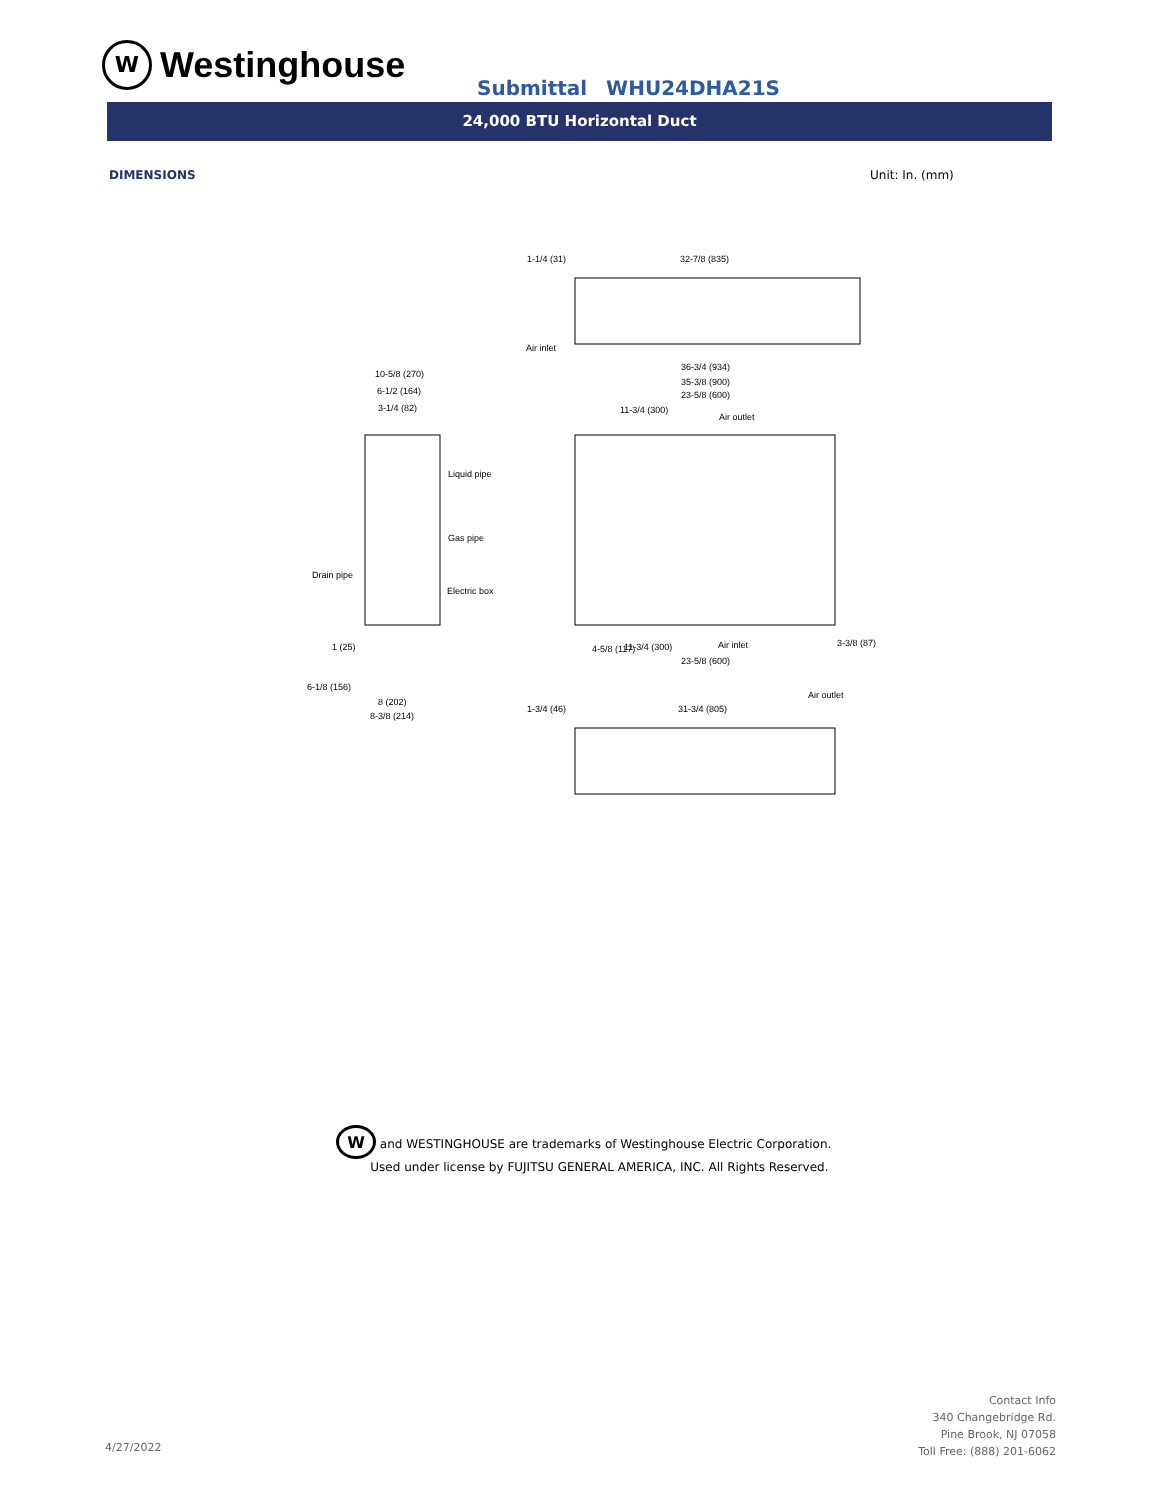W
Westinghouse
Submittal WHU24DHA21S
24,000 BTU Horizontal Duct
DIMENSIONS Unit: In. (mm)
1-1/4 (31)
32-7/8 (835)
Air inlet
36-3/4 (934)
35-3/8 (900)
23-5/8 (600)
11-3/4 (300)
Air outlet
10-5/8 (270)
6-1/2 (164)
3-1/4 (82)
Liquid pipe
Gas pipe
Drain pipe
Electric box
Air inlet
11-3/4 (300)
4-5/8 (117)
23-5/8 (600)
3-3/8 (87)
1 (25)
6-1/8 (156)
8 (202)
8-3/8 (214)
Air outlet
1-3/4 (46)
31-3/4 (805)
W and WESTINGHOUSE are trademarks of Westinghouse Electric Corporation.
Used under license by FUJITSU GENERAL AMERICA, INC. All Rights Reserved.
4/27/2022
Contact Info
340 Changebridge Rd.
Pine Brook, NJ 07058
Toll Free: (888) 201-6062